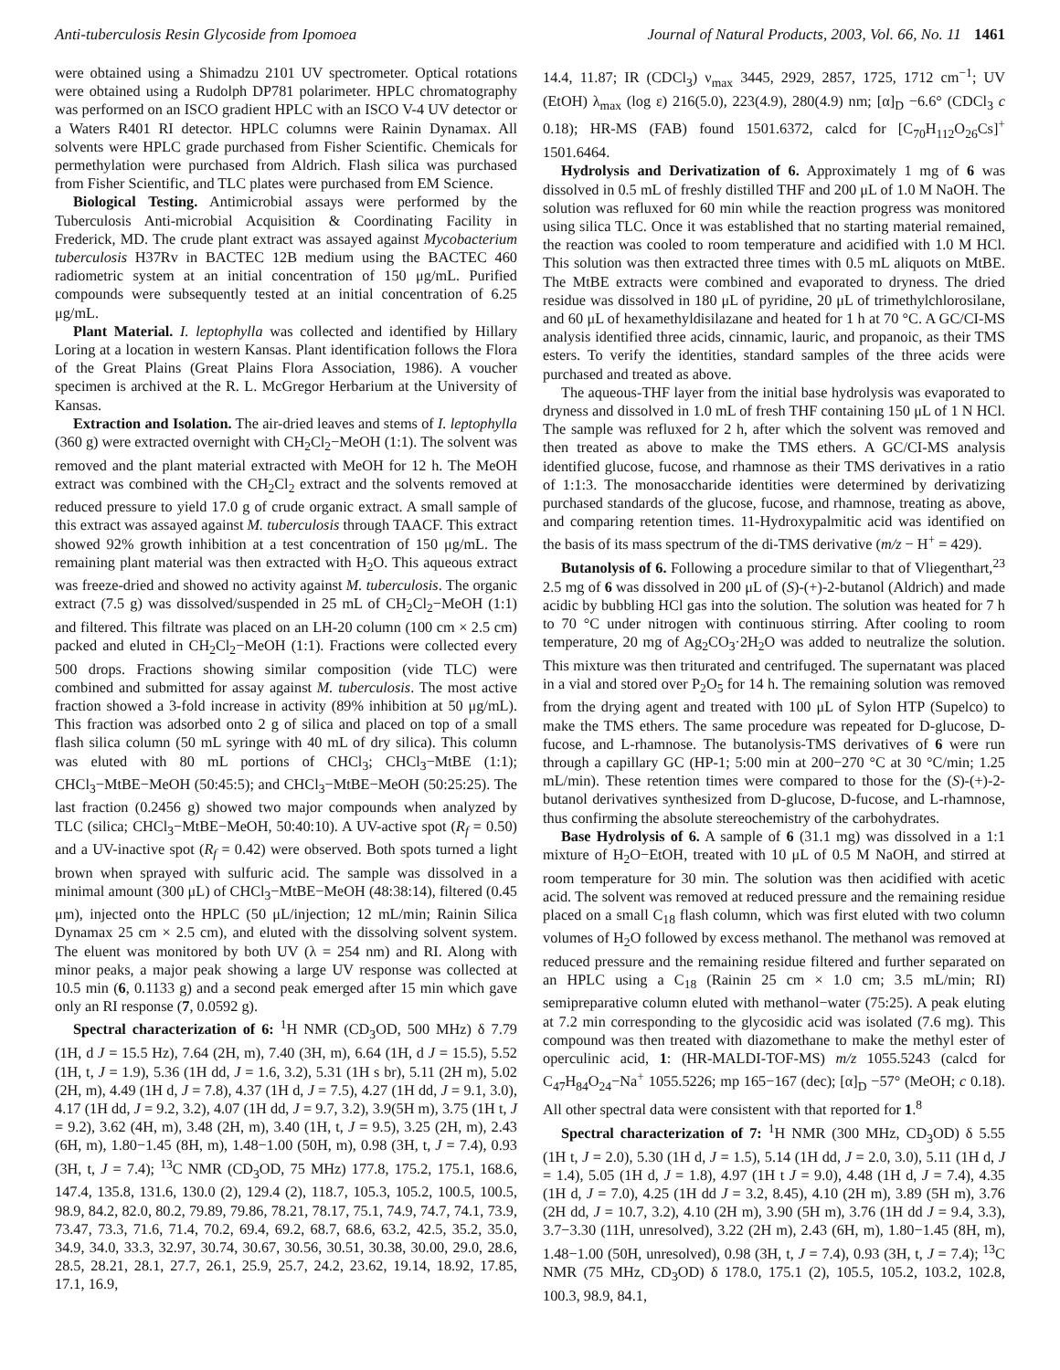Anti-tuberculosis Resin Glycoside from Ipomoea Journal of Natural Products, 2003, Vol. 66, No. 11 1461
were obtained using a Shimadzu 2101 UV spectrometer. Optical rotations were obtained using a Rudolph DP781 polarimeter. HPLC chromatography was performed on an ISCO gradient HPLC with an ISCO V-4 UV detector or a Waters R401 RI detector. HPLC columns were Rainin Dynamax. All solvents were HPLC grade purchased from Fisher Scientific. Chemicals for permethylation were purchased from Aldrich. Flash silica was purchased from Fisher Scientific, and TLC plates were purchased from EM Science.
Biological Testing. Antimicrobial assays were performed by the Tuberculosis Anti-microbial Acquisition & Coordinating Facility in Frederick, MD. The crude plant extract was assayed against Mycobacterium tuberculosis H37Rv in BACTEC 12B medium using the BACTEC 460 radiometric system at an initial concentration of 150 μg/mL. Purified compounds were subsequently tested at an initial concentration of 6.25 μg/mL.
Plant Material. I. leptophylla was collected and identified by Hillary Loring at a location in western Kansas. Plant identification follows the Flora of the Great Plains (Great Plains Flora Association, 1986). A voucher specimen is archived at the R. L. McGregor Herbarium at the University of Kansas.
Extraction and Isolation. The air-dried leaves and stems of I. leptophylla (360 g) were extracted overnight with CH<sub>2</sub>Cl<sub>2</sub>−MeOH (1:1). The solvent was removed and the plant material extracted with MeOH for 12 h. The MeOH extract was combined with the CH<sub>2</sub>Cl<sub>2</sub> extract and the solvents removed at reduced pressure to yield 17.0 g of crude organic extract. A small sample of this extract was assayed against M. tuberculosis through TAACF. This extract showed 92% growth inhibition at a test concentration of 150 μg/mL. The remaining plant material was then extracted with H<sub>2</sub>O. This aqueous extract was freeze-dried and showed no activity against M. tuberculosis. The organic extract (7.5 g) was dissolved/suspended in 25 mL of CH<sub>2</sub>Cl<sub>2</sub>−MeOH (1:1) and filtered. This filtrate was placed on an LH-20 column (100 cm × 2.5 cm) packed and eluted in CH<sub>2</sub>Cl<sub>2</sub>−MeOH (1:1). Fractions were collected every 500 drops. Fractions showing similar composition (vide TLC) were combined and submitted for assay against M. tuberculosis. The most active fraction showed a 3-fold increase in activity (89% inhibition at 50 μg/mL). This fraction was adsorbed onto 2 g of silica and placed on top of a small flash silica column (50 mL syringe with 40 mL of dry silica). This column was eluted with 80 mL portions of CHCl<sub>3</sub>; CHCl<sub>3</sub>−MtBE (1:1); CHCl<sub>3</sub>−MtBE−MeOH (50:45:5); and CHCl<sub>3</sub>−MtBE−MeOH (50:25:25). The last fraction (0.2456 g) showed two major compounds when analyzed by TLC (silica; CHCl<sub>3</sub>−MtBE−MeOH, 50:40:10). A UV-active spot (R<sub>f</sub> = 0.50) and a UV-inactive spot (R<sub>f</sub> = 0.42) were observed. Both spots turned a light brown when sprayed with sulfuric acid. The sample was dissolved in a minimal amount (300 μL) of CHCl<sub>3</sub>−MtBE−MeOH (48:38:14), filtered (0.45 μm), injected onto the HPLC (50 μL/injection; 12 mL/min; Rainin Silica Dynamax 25 cm × 2.5 cm), and eluted with the dissolving solvent system. The eluent was monitored by both UV (λ = 254 nm) and RI. Along with minor peaks, a major peak showing a large UV response was collected at 10.5 min (6, 0.1133 g) and a second peak emerged after 15 min which gave only an RI response (7, 0.0592 g).
Spectral characterization of 6: <sup>1</sup>H NMR (CD<sub>3</sub>OD, 500 MHz) δ 7.79 (1H, d J = 15.5 Hz), 7.64 (2H, m), 7.40 (3H, m), 6.64 (1H, d J = 15.5), 5.52 (1H, t, J = 1.9), 5.36 (1H dd, J = 1.6, 3.2), 5.31 (1H s br), 5.11 (2H m), 5.02 (2H, m), 4.49 (1H d, J = 7.8), 4.37 (1H d, J = 7.5), 4.27 (1H dd, J = 9.1, 3.0), 4.17 (1H dd, J = 9.2, 3.2), 4.07 (1H dd, J = 9.7, 3.2), 3.9(5H m), 3.75 (1H t, J = 9.2), 3.62 (4H, m), 3.48 (2H, m), 3.40 (1H, t, J = 9.5), 3.25 (2H, m), 2.43 (6H, m), 1.80−1.45 (8H, m), 1.48−1.00 (50H, m), 0.98 (3H, t, J = 7.4), 0.93 (3H, t, J = 7.4); <sup>13</sup>C NMR (CD<sub>3</sub>OD, 75 MHz) 177.8, 175.2, 175.1, 168.6, 147.4, 135.8, 131.6, 130.0 (2), 129.4 (2), 118.7, 105.3, 105.2, 100.5, 100.5, 98.9, 84.2, 82.0, 80.2, 79.89, 79.86, 78.21, 78.17, 75.1, 74.9, 74.7, 74.1, 73.9, 73.47, 73.3, 71.6, 71.4, 70.2, 69.4, 69.2, 68.7, 68.6, 63.2, 42.5, 35.2, 35.0, 34.9, 34.0, 33.3, 32.97, 30.74, 30.67, 30.56, 30.51, 30.38, 30.00, 29.0, 28.6, 28.5, 28.21, 28.1, 27.7, 26.1, 25.9, 25.7, 24.2, 23.62, 19.14, 18.92, 17.85, 17.1, 16.9,
14.4, 11.87; IR (CDCl<sub>3</sub>) ν<sub>max</sub> 3445, 2929, 2857, 1725, 1712 cm<sup>−1</sup>; UV (EtOH) λ<sub>max</sub> (log ε) 216(5.0), 223(4.9), 280(4.9) nm; [α]<sub>D</sub> −6.6° (CDCl<sub>3</sub> c 0.18); HR-MS (FAB) found 1501.6372, calcd for [C<sub>70</sub>H<sub>112</sub>O<sub>26</sub>Cs]<sup>+</sup> 1501.6464.
Hydrolysis and Derivatization of 6. Approximately 1 mg of 6 was dissolved in 0.5 mL of freshly distilled THF and 200 μL of 1.0 M NaOH. The solution was refluxed for 60 min while the reaction progress was monitored using silica TLC. Once it was established that no starting material remained, the reaction was cooled to room temperature and acidified with 1.0 M HCl. This solution was then extracted three times with 0.5 mL aliquots on MtBE. The MtBE extracts were combined and evaporated to dryness. The dried residue was dissolved in 180 μL of pyridine, 20 μL of trimethylchlorosilane, and 60 μL of hexamethyldisilazane and heated for 1 h at 70 °C. A GC/CI-MS analysis identified three acids, cinnamic, lauric, and propanoic, as their TMS esters. To verify the identities, standard samples of the three acids were purchased and treated as above.
The aqueous-THF layer from the initial base hydrolysis was evaporated to dryness and dissolved in 1.0 mL of fresh THF containing 150 μL of 1 N HCl. The sample was refluxed for 2 h, after which the solvent was removed and then treated as above to make the TMS ethers. A GC/CI-MS analysis identified glucose, fucose, and rhamnose as their TMS derivatives in a ratio of 1:1:3. The monosaccharide identities were determined by derivatizing purchased standards of the glucose, fucose, and rhamnose, treating as above, and comparing retention times. 11-Hydroxypalmitic acid was identified on the basis of its mass spectrum of the di-TMS derivative (m/z − H<sup>+</sup> = 429).
Butanolysis of 6. Following a procedure similar to that of Vliegenthart,<sup>23</sup> 2.5 mg of 6 was dissolved in 200 μL of (S)-(+)-2-butanol (Aldrich) and made acidic by bubbling HCl gas into the solution. The solution was heated for 7 h to 70 °C under nitrogen with continuous stirring. After cooling to room temperature, 20 mg of Ag<sub>2</sub>CO<sub>3</sub>·2H<sub>2</sub>O was added to neutralize the solution. This mixture was then triturated and centrifuged. The supernatant was placed in a vial and stored over P<sub>2</sub>O<sub>5</sub> for 14 h. The remaining solution was removed from the drying agent and treated with 100 μL of Sylon HTP (Supelco) to make the TMS ethers. The same procedure was repeated for D-glucose, D-fucose, and L-rhamnose. The butanolysis-TMS derivatives of 6 were run through a capillary GC (HP-1; 5:00 min at 200−270 °C at 30 °C/min; 1.25 mL/min). These retention times were compared to those for the (S)-(+)-2-butanol derivatives synthesized from D-glucose, D-fucose, and L-rhamnose, thus confirming the absolute stereochemistry of the carbohydrates.
Base Hydrolysis of 6. A sample of 6 (31.1 mg) was dissolved in a 1:1 mixture of H<sub>2</sub>O−EtOH, treated with 10 μL of 0.5 M NaOH, and stirred at room temperature for 30 min. The solution was then acidified with acetic acid. The solvent was removed at reduced pressure and the remaining residue placed on a small C<sub>18</sub> flash column, which was first eluted with two column volumes of H<sub>2</sub>O followed by excess methanol. The methanol was removed at reduced pressure and the remaining residue filtered and further separated on an HPLC using a C<sub>18</sub> (Rainin 25 cm × 1.0 cm; 3.5 mL/min; RI) semipreparative column eluted with methanol−water (75:25). A peak eluting at 7.2 min corresponding to the glycosidic acid was isolated (7.6 mg). This compound was then treated with diazomethane to make the methyl ester of operculinic acid, 1: (HR-MALDI-TOF-MS) m/z 1055.5243 (calcd for C<sub>47</sub>H<sub>84</sub>O<sub>24</sub>−Na<sup>+</sup> 1055.5226; mp 165−167 (dec); [α]<sub>D</sub> −57° (MeOH; c 0.18). All other spectral data were consistent with that reported for 1.<sup>8</sup>
Spectral characterization of 7: <sup>1</sup>H NMR (300 MHz, CD<sub>3</sub>OD) δ 5.55 (1H t, J = 2.0), 5.30 (1H d, J = 1.5), 5.14 (1H dd, J = 2.0, 3.0), 5.11 (1H d, J = 1.4), 5.05 (1H d, J = 1.8), 4.97 (1H t J = 9.0), 4.48 (1H d, J = 7.4), 4.35 (1H d, J = 7.0), 4.25 (1H dd J = 3.2, 8.45), 4.10 (2H m), 3.89 (5H m), 3.76 (2H dd, J = 10.7, 3.2), 4.10 (2H m), 3.90 (5H m), 3.76 (1H dd J = 9.4, 3.3), 3.7−3.30 (11H, unresolved), 3.22 (2H m), 2.43 (6H, m), 1.80−1.45 (8H, m), 1.48−1.00 (50H, unresolved), 0.98 (3H, t, J = 7.4), 0.93 (3H, t, J = 7.4); <sup>13</sup>C NMR (75 MHz, CD<sub>3</sub>OD) δ 178.0, 175.1 (2), 105.5, 105.2, 103.2, 102.8, 100.3, 98.9, 84.1,